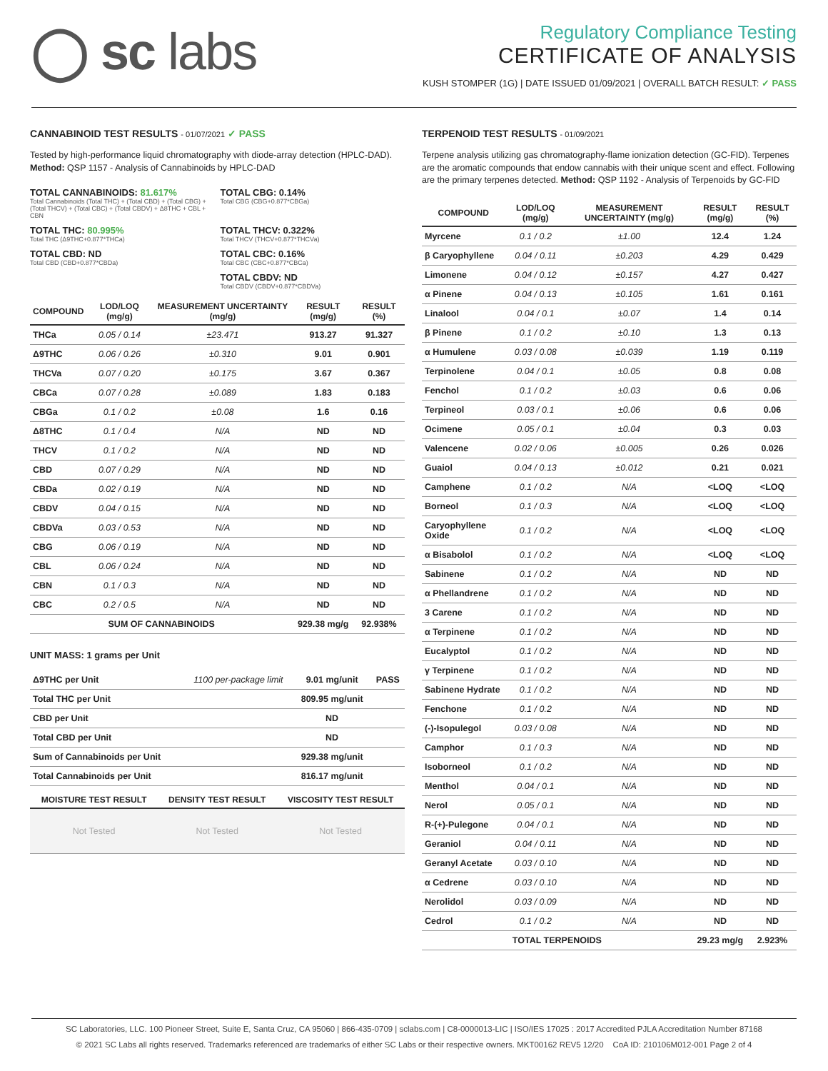◯ sc labs
Regulatory Compliance Testing
CERTIFICATE OF ANALYSIS
KUSH STOMPER (1G) | DATE ISSUED 01/09/2021 | OVERALL BATCH RESULT: ✓ PASS
CANNABINOID TEST RESULTS - 01/07/2021 ✓ PASS
Tested by high-performance liquid chromatography with diode-array detection (HPLC-DAD). Method: QSP 1157 - Analysis of Cannabinoids by HPLC-DAD
TOTAL CANNABINOIDS: 81.617%
Total Cannabinoids (Total THC) + (Total CBD) + (Total CBG) + (Total THCV) + (Total CBC) + (Total CBDV) + Δ8THC + CBL + CBN
TOTAL CBG: 0.14%
Total CBG (CBG+0.877*CBGa)
TOTAL THC: 80.995%
Total THC (Δ9THC+0.877*THCa)
TOTAL THCV: 0.322%
Total THCV (THCV+0.877*THCVa)
TOTAL CBD: ND
Total CBD (CBD+0.877*CBDa)
TOTAL CBC: 0.16%
Total CBC (CBC+0.877*CBCa)
TOTAL CBDV: ND
Total CBDV (CBDV+0.877*CBDVa)
| COMPOUND | LOD/LOQ (mg/g) | MEASUREMENT UNCERTAINTY (mg/g) | RESULT (mg/g) | RESULT (%) |
| --- | --- | --- | --- | --- |
| THCa | 0.05 / 0.14 | ±23.471 | 913.27 | 91.327 |
| Δ9THC | 0.06 / 0.26 | ±0.310 | 9.01 | 0.901 |
| THCVa | 0.07 / 0.20 | ±0.175 | 3.67 | 0.367 |
| CBCa | 0.07 / 0.28 | ±0.089 | 1.83 | 0.183 |
| CBGa | 0.1 / 0.2 | ±0.08 | 1.6 | 0.16 |
| Δ8THC | 0.1 / 0.4 | N/A | ND | ND |
| THCV | 0.1 / 0.2 | N/A | ND | ND |
| CBD | 0.07 / 0.29 | N/A | ND | ND |
| CBDa | 0.02 / 0.19 | N/A | ND | ND |
| CBDV | 0.04 / 0.15 | N/A | ND | ND |
| CBDVa | 0.03 / 0.53 | N/A | ND | ND |
| CBG | 0.06 / 0.19 | N/A | ND | ND |
| CBL | 0.06 / 0.24 | N/A | ND | ND |
| CBN | 0.1 / 0.3 | N/A | ND | ND |
| CBC | 0.2 / 0.5 | N/A | ND | ND |
| SUM OF CANNABINOIDS | | | 929.38 mg/g | 92.938% |
UNIT MASS: 1 grams per Unit
| Δ9THC per Unit | 1100 per-package limit | 9.01 mg/unit | PASS |
| Total THC per Unit | | 809.95 mg/unit | |
| CBD per Unit | | ND | |
| Total CBD per Unit | | ND | |
| Sum of Cannabinoids per Unit | | 929.38 mg/unit | |
| Total Cannabinoids per Unit | | 816.17 mg/unit | |
| MOISTURE TEST RESULT | DENSITY TEST RESULT | VISCOSITY TEST RESULT |
| --- | --- | --- |
| Not Tested | Not Tested | Not Tested |
TERPENOID TEST RESULTS - 01/09/2021
Terpene analysis utilizing gas chromatography-flame ionization detection (GC-FID). Terpenes are the aromatic compounds that endow cannabis with their unique scent and effect. Following are the primary terpenes detected. Method: QSP 1192 - Analysis of Terpenoids by GC-FID
| COMPOUND | LOD/LOQ (mg/g) | MEASUREMENT UNCERTAINTY (mg/g) | RESULT (mg/g) | RESULT (%) |
| --- | --- | --- | --- | --- |
| Myrcene | 0.1 / 0.2 | ±1.00 | 12.4 | 1.24 |
| β Caryophyllene | 0.04 / 0.11 | ±0.203 | 4.29 | 0.429 |
| Limonene | 0.04 / 0.12 | ±0.157 | 4.27 | 0.427 |
| α Pinene | 0.04 / 0.13 | ±0.105 | 1.61 | 0.161 |
| Linalool | 0.04 / 0.1 | ±0.07 | 1.4 | 0.14 |
| β Pinene | 0.1 / 0.2 | ±0.10 | 1.3 | 0.13 |
| α Humulene | 0.03 / 0.08 | ±0.039 | 1.19 | 0.119 |
| Terpinolene | 0.04 / 0.1 | ±0.05 | 0.8 | 0.08 |
| Fenchol | 0.1 / 0.2 | ±0.03 | 0.6 | 0.06 |
| Terpineol | 0.03 / 0.1 | ±0.06 | 0.6 | 0.06 |
| Ocimene | 0.05 / 0.1 | ±0.04 | 0.3 | 0.03 |
| Valencene | 0.02 / 0.06 | ±0.005 | 0.26 | 0.026 |
| Guaiol | 0.04 / 0.13 | ±0.012 | 0.21 | 0.021 |
| Camphene | 0.1 / 0.2 | N/A | <LOQ | <LOQ |
| Borneol | 0.1 / 0.3 | N/A | <LOQ | <LOQ |
| Caryophyllene Oxide | 0.1 / 0.2 | N/A | <LOQ | <LOQ |
| α Bisabolol | 0.1 / 0.2 | N/A | <LOQ | <LOQ |
| Sabinene | 0.1 / 0.2 | N/A | ND | ND |
| α Phellandrene | 0.1 / 0.2 | N/A | ND | ND |
| 3 Carene | 0.1 / 0.2 | N/A | ND | ND |
| α Terpinene | 0.1 / 0.2 | N/A | ND | ND |
| Eucalyptol | 0.1 / 0.2 | N/A | ND | ND |
| γ Terpinene | 0.1 / 0.2 | N/A | ND | ND |
| Sabinene Hydrate | 0.1 / 0.2 | N/A | ND | ND |
| Fenchone | 0.1 / 0.2 | N/A | ND | ND |
| (-)-Isopulegol | 0.03 / 0.08 | N/A | ND | ND |
| Camphor | 0.1 / 0.3 | N/A | ND | ND |
| Isoborneol | 0.1 / 0.2 | N/A | ND | ND |
| Menthol | 0.04 / 0.1 | N/A | ND | ND |
| Nerol | 0.05 / 0.1 | N/A | ND | ND |
| R-(+)-Pulegone | 0.04 / 0.1 | N/A | ND | ND |
| Geraniol | 0.04 / 0.11 | N/A | ND | ND |
| Geranyl Acetate | 0.03 / 0.10 | N/A | ND | ND |
| α Cedrene | 0.03 / 0.10 | N/A | ND | ND |
| Nerolidol | 0.03 / 0.09 | N/A | ND | ND |
| Cedrol | 0.1 / 0.2 | N/A | ND | ND |
| TOTAL TERPENOIDS | | | 29.23 mg/g | 2.923% |
SC Laboratories, LLC. 100 Pioneer Street, Suite E, Santa Cruz, CA 95060 | 866-435-0709 | sclabs.com | C8-0000013-LIC | ISO/IES 17025 : 2017 Accredited PJLA Accreditation Number 87168
© 2021 SC Labs all rights reserved. Trademarks referenced are trademarks of either SC Labs or their respective owners. MKT00162 REV5 12/20 CoA ID: 210106M012-001 Page 2 of 4